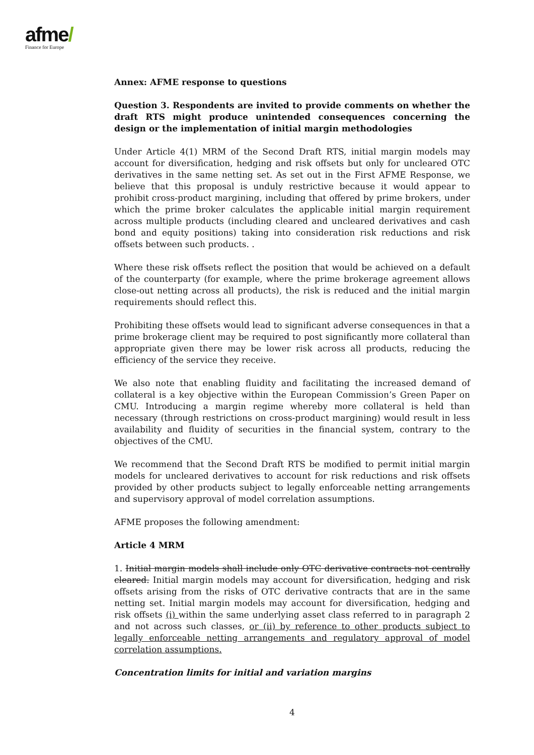afme/
Finance for Europe
Annex: AFME response to questions
Question 3. Respondents are invited to provide comments on whether the draft RTS might produce unintended consequences concerning the design or the implementation of initial margin methodologies
Under Article 4(1) MRM of the Second Draft RTS, initial margin models may account for diversification, hedging and risk offsets but only for uncleared OTC derivatives in the same netting set. As set out in the First AFME Response, we believe that this proposal is unduly restrictive because it would appear to prohibit cross-product margining, including that offered by prime brokers, under which the prime broker calculates the applicable initial margin requirement across multiple products (including cleared and uncleared derivatives and cash bond and equity positions) taking into consideration risk reductions and risk offsets between such products. .
Where these risk offsets reflect the position that would be achieved on a default of the counterparty (for example, where the prime brokerage agreement allows close-out netting across all products), the risk is reduced and the initial margin requirements should reflect this.
Prohibiting these offsets would lead to significant adverse consequences in that a prime brokerage client may be required to post significantly more collateral than appropriate given there may be lower risk across all products, reducing the efficiency of the service they receive.
We also note that enabling fluidity and facilitating the increased demand of collateral is a key objective within the European Commission’s Green Paper on CMU. Introducing a margin regime whereby more collateral is held than necessary (through restrictions on cross-product margining) would result in less availability and fluidity of securities in the financial system, contrary to the objectives of the CMU.
We recommend that the Second Draft RTS be modified to permit initial margin models for uncleared derivatives to account for risk reductions and risk offsets provided by other products subject to legally enforceable netting arrangements and supervisory approval of model correlation assumptions.
AFME proposes the following amendment:
Article 4 MRM
1. Initial margin models shall include only OTC derivative contracts not centrally cleared. Initial margin models may account for diversification, hedging and risk offsets arising from the risks of OTC derivative contracts that are in the same netting set. Initial margin models may account for diversification, hedging and risk offsets (i) within the same underlying asset class referred to in paragraph 2 and not across such classes, or (ii) by reference to other products subject to legally enforceable netting arrangements and regulatory approval of model correlation assumptions.
Concentration limits for initial and variation margins
4